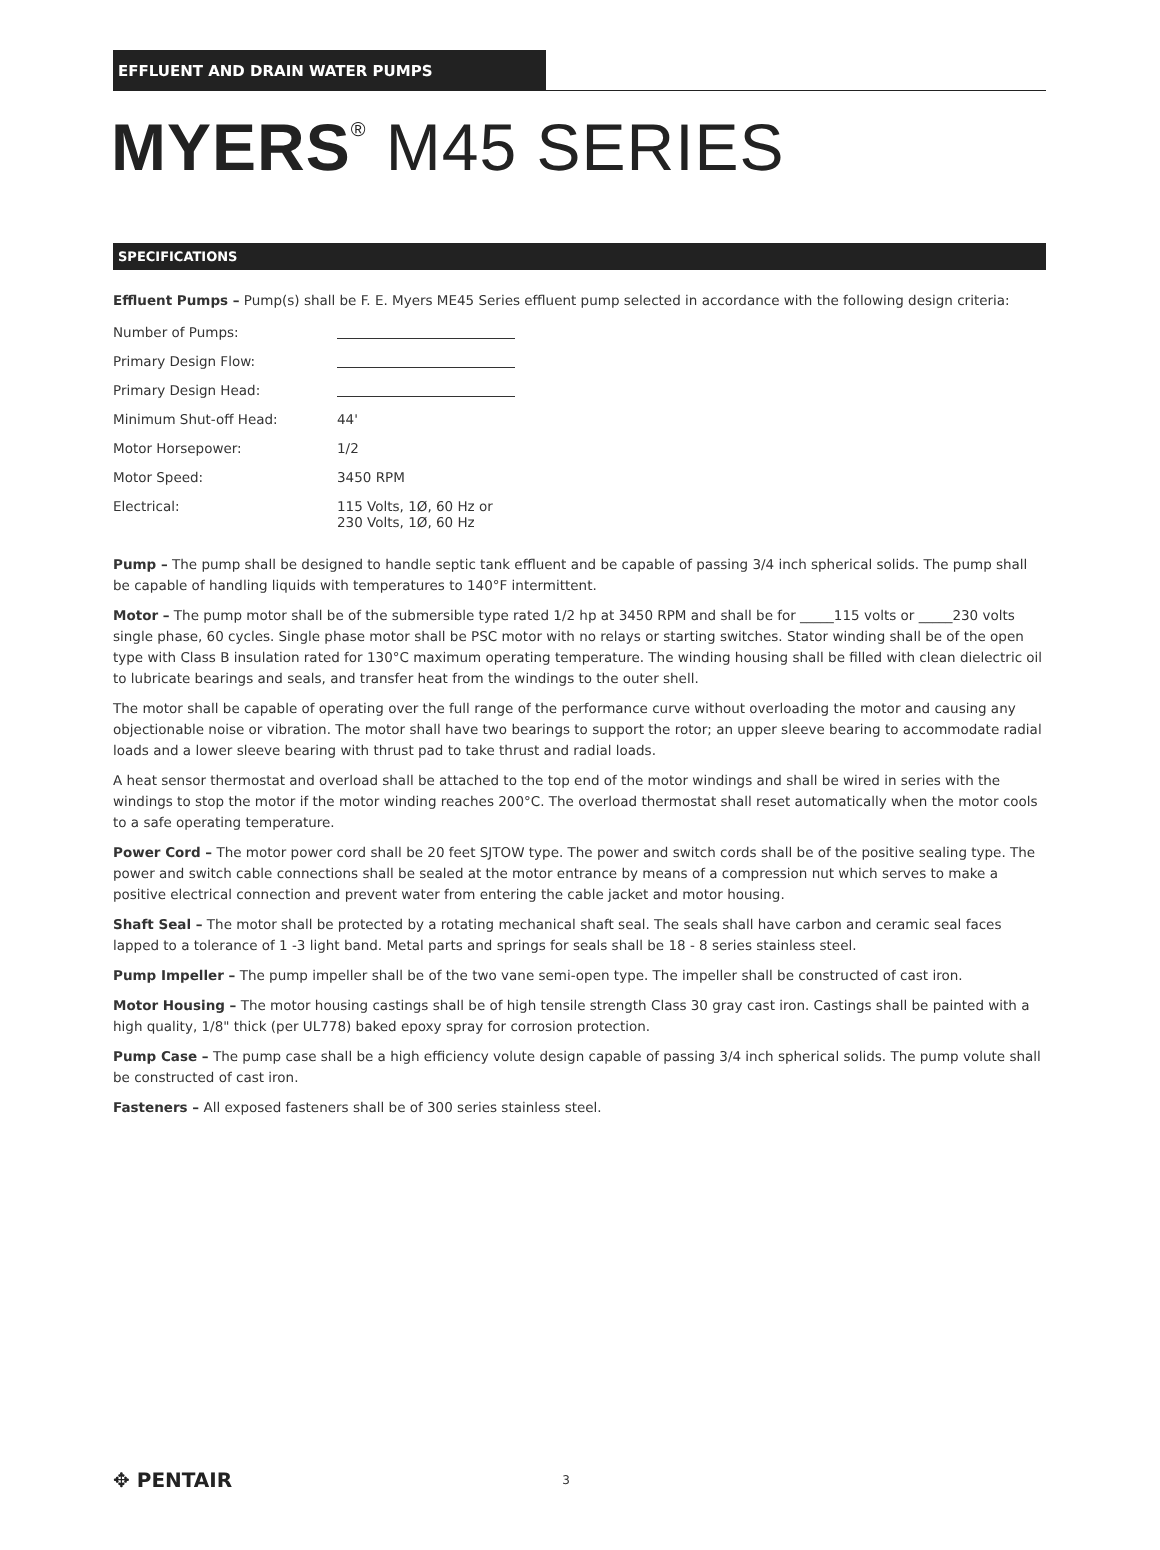EFFLUENT AND DRAIN WATER PUMPS
MYERS<sup>®</sup> M45 SERIES
SPECIFICATIONS
Effluent Pumps – Pump(s) shall be F. E. Myers ME45 Series effluent pump selected in accordance with the following design criteria:
| Number of Pumps: | |
| Primary Design Flow: | |
| Primary Design Head: | |
| Minimum Shut-off Head: | 44' |
| Motor Horsepower: | 1/2 |
| Motor Speed: | 3450 RPM |
| Electrical: | 115 Volts, 1Ø, 60 Hz or 230 Volts, 1Ø, 60 Hz |
Pump – The pump shall be designed to handle septic tank effluent and be capable of passing 3/4 inch spherical solids. The pump shall be capable of handling liquids with temperatures to 140°F intermittent.
Motor – The pump motor shall be of the submersible type rated 1/2 hp at 3450 RPM and shall be for _____115 volts or _____230 volts single phase, 60 cycles. Single phase motor shall be PSC motor with no relays or starting switches. Stator winding shall be of the open type with Class B insulation rated for 130°C maximum operating temperature. The winding housing shall be filled with clean dielectric oil to lubricate bearings and seals, and transfer heat from the windings to the outer shell.
The motor shall be capable of operating over the full range of the performance curve without overloading the motor and causing any objectionable noise or vibration. The motor shall have two bearings to support the rotor; an upper sleeve bearing to accommodate radial loads and a lower sleeve bearing with thrust pad to take thrust and radial loads.
A heat sensor thermostat and overload shall be attached to the top end of the motor windings and shall be wired in series with the windings to stop the motor if the motor winding reaches 200°C. The overload thermostat shall reset automatically when the motor cools to a safe operating temperature.
Power Cord – The motor power cord shall be 20 feet SJTOW type. The power and switch cords shall be of the positive sealing type. The power and switch cable connections shall be sealed at the motor entrance by means of a compression nut which serves to make a positive electrical connection and prevent water from entering the cable jacket and motor housing.
Shaft Seal – The motor shall be protected by a rotating mechanical shaft seal. The seals shall have carbon and ceramic seal faces lapped to a tolerance of 1 -3 light band. Metal parts and springs for seals shall be 18 - 8 series stainless steel.
Pump Impeller – The pump impeller shall be of the two vane semi-open type. The impeller shall be constructed of cast iron.
Motor Housing – The motor housing castings shall be of high tensile strength Class 30 gray cast iron. Castings shall be painted with a high quality, 1/8" thick (per UL778) baked epoxy spray for corrosion protection.
Pump Case – The pump case shall be a high efficiency volute design capable of passing 3/4 inch spherical solids. The pump volute shall be constructed of cast iron.
Fasteners – All exposed fasteners shall be of 300 series stainless steel.
✥ PENTAIR 3